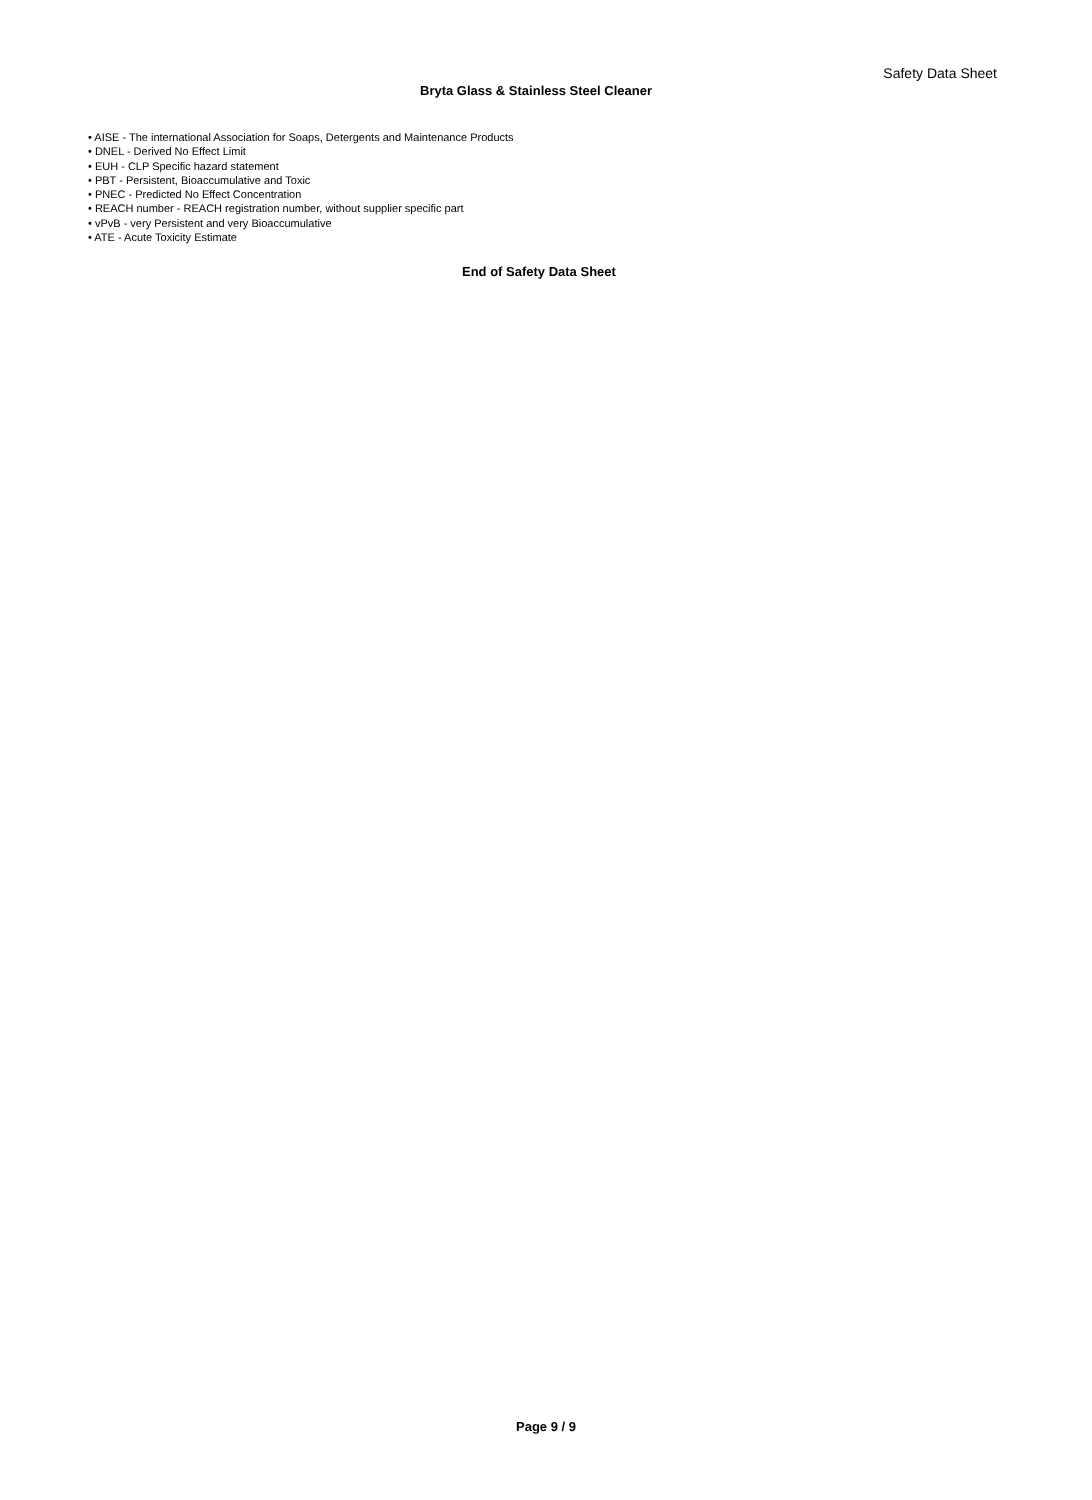Safety Data Sheet
Bryta Glass & Stainless Steel Cleaner
• AISE - The international Association for Soaps, Detergents and Maintenance Products
• DNEL - Derived No Effect Limit
• EUH - CLP Specific hazard statement
• PBT - Persistent, Bioaccumulative and Toxic
• PNEC - Predicted No Effect Concentration
• REACH number - REACH registration number, without supplier specific part
• vPvB - very Persistent and very Bioaccumulative
• ATE - Acute Toxicity Estimate
End of Safety Data Sheet
Page 9 / 9